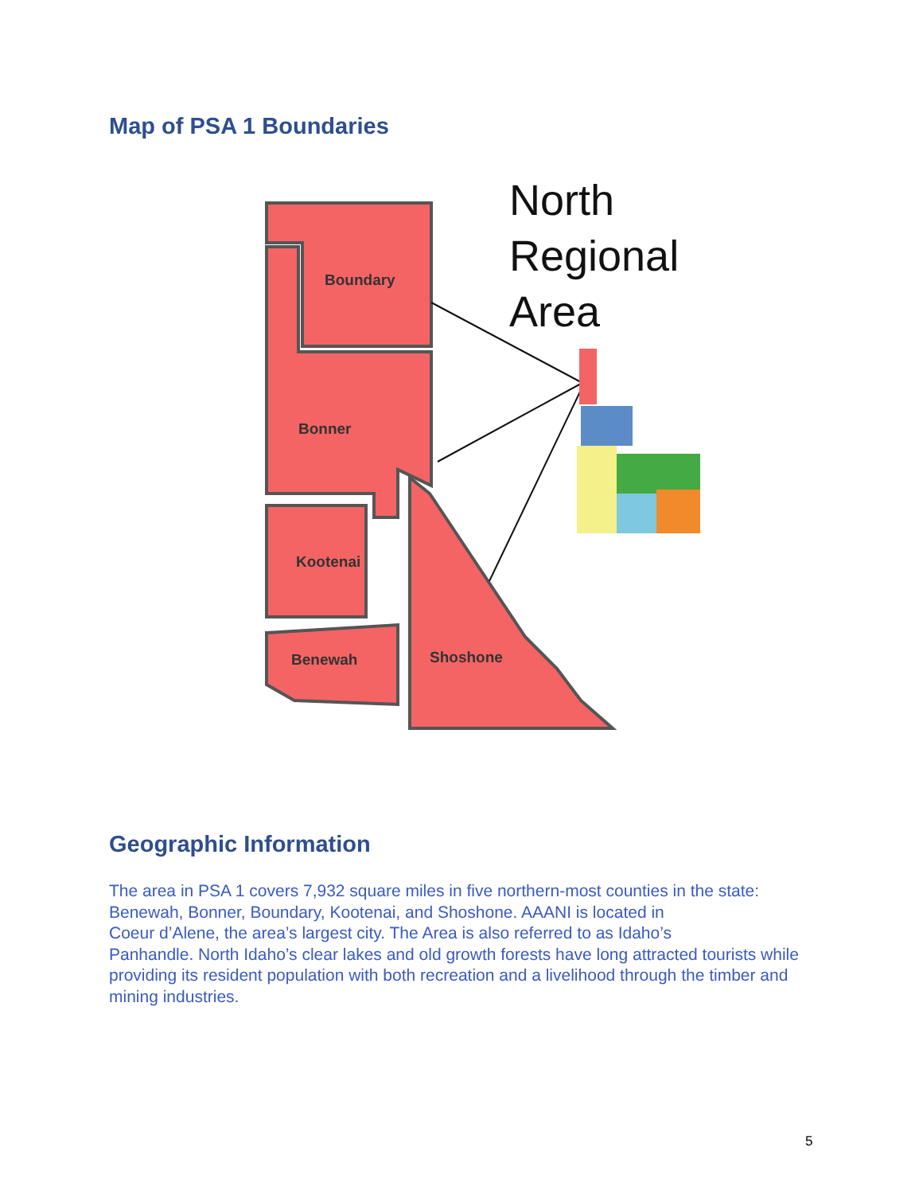Map of PSA 1 Boundaries
Boundary
Bonner
Kootenai
Benewah
Shoshone
North
Regional
Area
Geographic Information
The area in PSA 1 covers 7,932 square miles in five northern-most counties in the state: Benewah, Bonner, Boundary, Kootenai, and Shoshone. AAANI is located in
Coeur d’Alene, the area’s largest city. The Area is also referred to as Idaho’s
Panhandle. North Idaho’s clear lakes and old growth forests have long attracted tourists while providing its resident population with both recreation and a livelihood through the timber and mining industries.
5